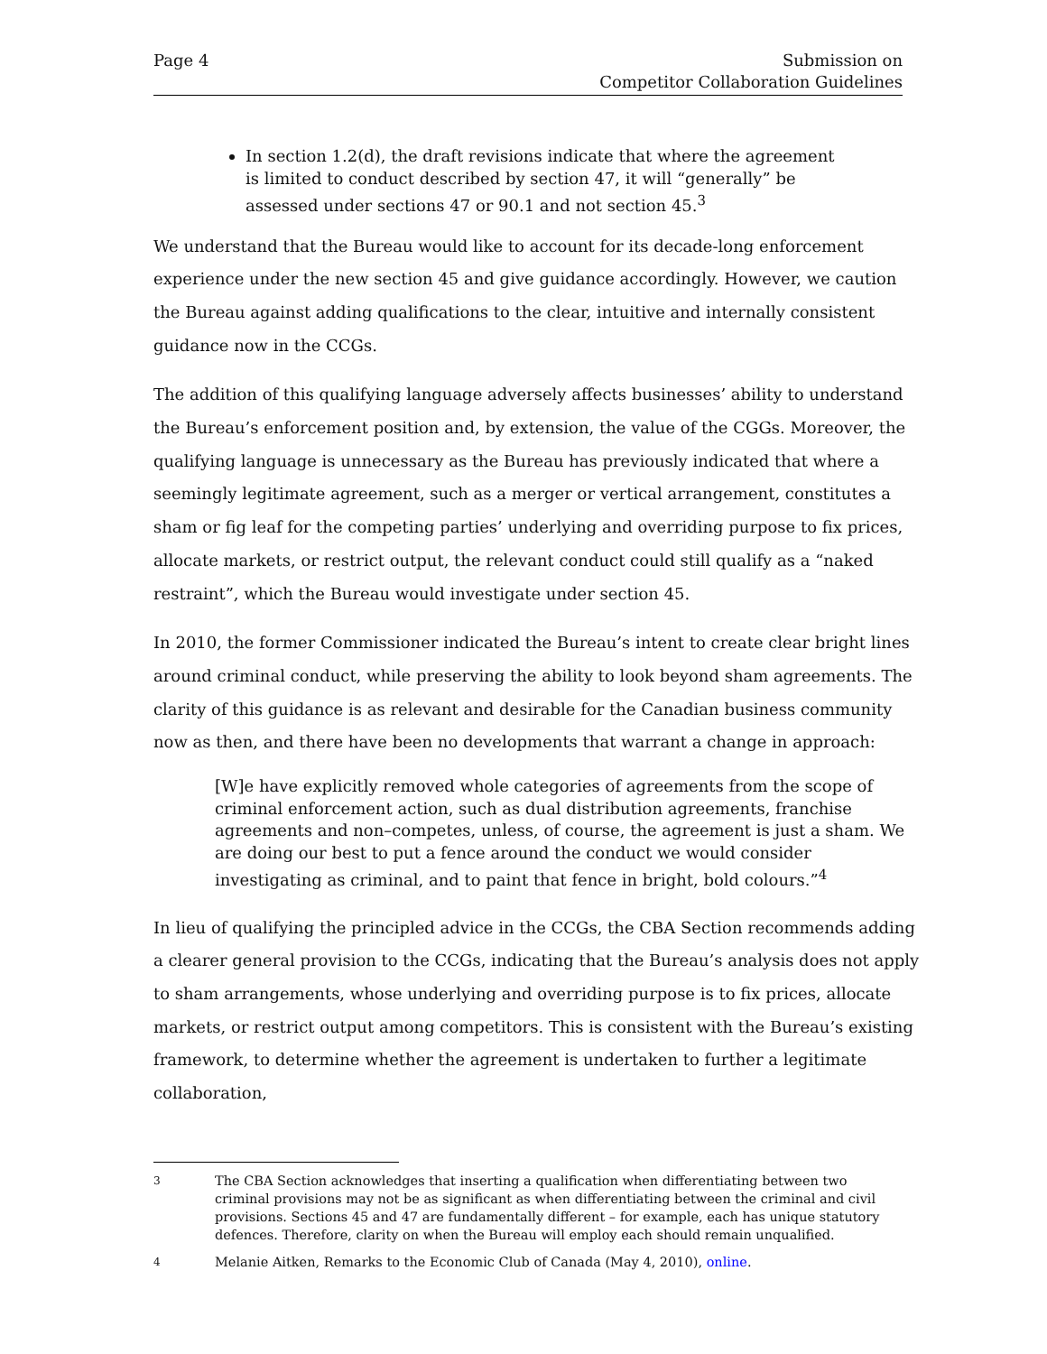Page 4 Submission on
Competitor Collaboration Guidelines
In section 1.2(d), the draft revisions indicate that where the agreement is limited to conduct described by section 47, it will “generally” be assessed under sections 47 or 90.1 and not section 45.<sup>3</sup>
We understand that the Bureau would like to account for its decade-long enforcement experience under the new section 45 and give guidance accordingly. However, we caution the Bureau against adding qualifications to the clear, intuitive and internally consistent guidance now in the CCGs.
The addition of this qualifying language adversely affects businesses’ ability to understand the Bureau’s enforcement position and, by extension, the value of the CGGs. Moreover, the qualifying language is unnecessary as the Bureau has previously indicated that where a seemingly legitimate agreement, such as a merger or vertical arrangement, constitutes a sham or fig leaf for the competing parties’ underlying and overriding purpose to fix prices, allocate markets, or restrict output, the relevant conduct could still qualify as a “naked restraint”, which the Bureau would investigate under section 45.
In 2010, the former Commissioner indicated the Bureau’s intent to create clear bright lines around criminal conduct, while preserving the ability to look beyond sham agreements. The clarity of this guidance is as relevant and desirable for the Canadian business community now as then, and there have been no developments that warrant a change in approach:
[W]e have explicitly removed whole categories of agreements from the scope of criminal enforcement action, such as dual distribution agreements, franchise agreements and non–competes, unless, of course, the agreement is just a sham. We are doing our best to put a fence around the conduct we would consider investigating as criminal, and to paint that fence in bright, bold colours.”<sup>4</sup>
In lieu of qualifying the principled advice in the CCGs, the CBA Section recommends adding a clearer general provision to the CCGs, indicating that the Bureau’s analysis does not apply to sham arrangements, whose underlying and overriding purpose is to fix prices, allocate markets, or restrict output among competitors. This is consistent with the Bureau’s existing framework, to determine whether the agreement is undertaken to further a legitimate collaboration,
<sup>3</sup> The CBA Section acknowledges that inserting a qualification when differentiating between two criminal provisions may not be as significant as when differentiating between the criminal and civil provisions. Sections 45 and 47 are fundamentally different – for example, each has unique statutory defences. Therefore, clarity on when the Bureau will employ each should remain unqualified.
<sup>4</sup> Melanie Aitken, Remarks to the Economic Club of Canada (May 4, 2010), online.